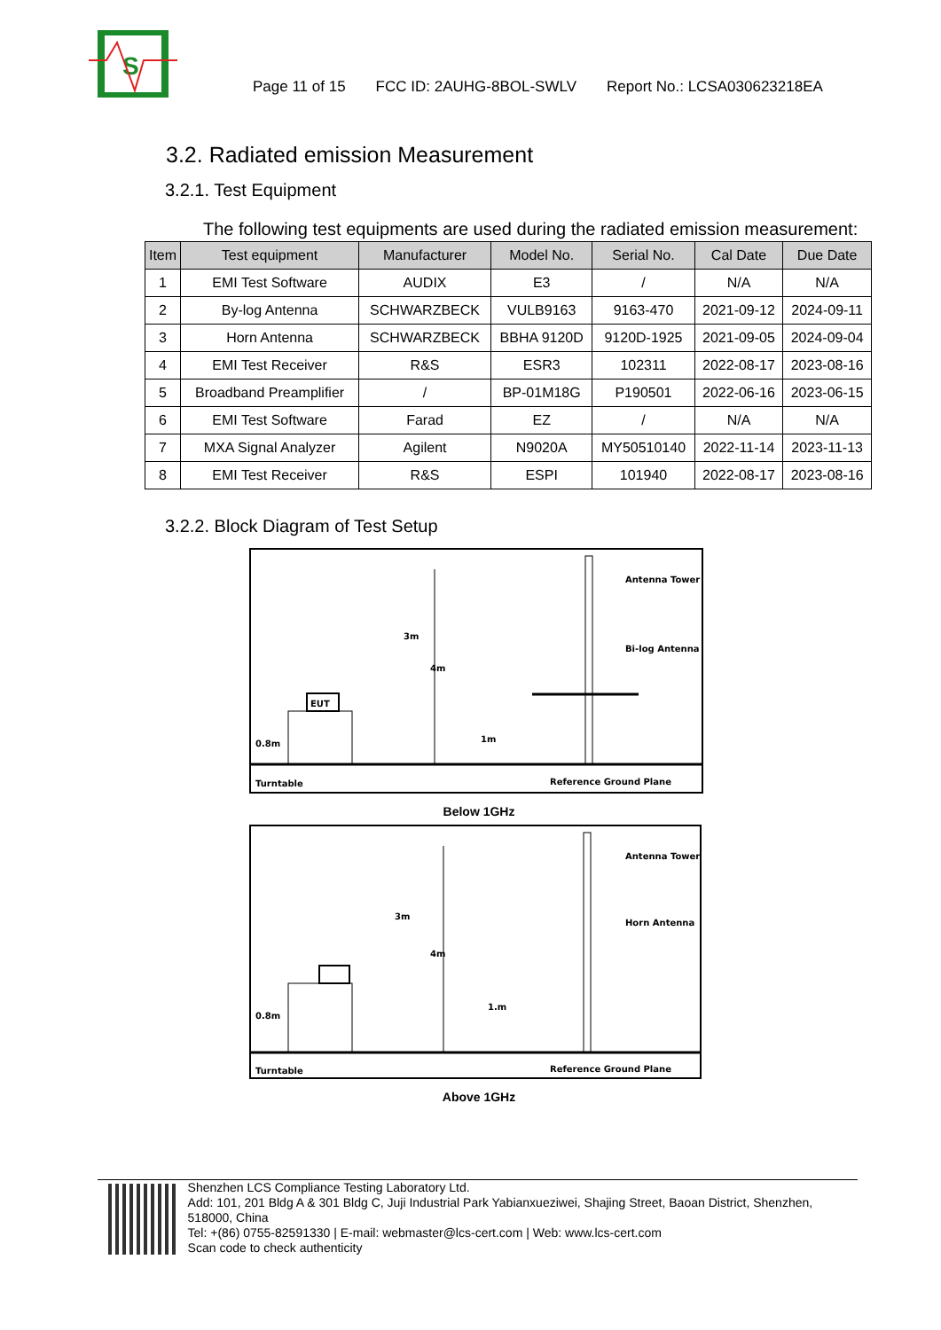S
Page 11 of 15 FCC ID: 2AUHG-8BOL-SWLV Report No.: LCSA030623218EA
3.2. Radiated emission Measurement
3.2.1. Test Equipment
The following test equipments are used during the radiated emission measurement:
| Item | Test equipment | Manufacturer | Model No. | Serial No. | Cal Date | Due Date |
| --- | --- | --- | --- | --- | --- | --- |
| 1 | EMI Test Software | AUDIX | E3 | / | N/A | N/A |
| 2 | By-log Antenna | SCHWARZBECK | VULB9163 | 9163-470 | 2021-09-12 | 2024-09-11 |
| 3 | Horn Antenna | SCHWARZBECK | BBHA 9120D | 9120D-1925 | 2021-09-05 | 2024-09-04 |
| 4 | EMI Test Receiver | R&S | ESR3 | 102311 | 2022-08-17 | 2023-08-16 |
| 5 | Broadband Preamplifier | / | BP-01M18G | P190501 | 2022-06-16 | 2023-06-15 |
| 6 | EMI Test Software | Farad | EZ | / | N/A | N/A |
| 7 | MXA Signal Analyzer | Agilent | N9020A | MY50510140 | 2022-11-14 | 2023-11-13 |
| 8 | EMI Test Receiver | R&S | ESPI | 101940 | 2022-08-17 | 2023-08-16 |
3.2.2. Block Diagram of Test Setup
EUT
Antenna Tower
Bi-log Antenna
3m
4m
1m
0.8m
Turntable
Reference Ground Plane
Below 1GHz
Antenna Tower
Horn Antenna
3m
4m
1.m
0.8m
Turntable
Reference Ground Plane
Above 1GHz
Shenzhen LCS Compliance Testing Laboratory Ltd.
Add: 101, 201 Bldg A & 301 Bldg C, Juji Industrial Park Yabianxueziwei, Shajing Street, Baoan District, Shenzhen, 518000, China
Tel: +(86) 0755-82591330 | E-mail: webmaster@lcs-cert.com | Web: www.lcs-cert.com
Scan code to check authenticity